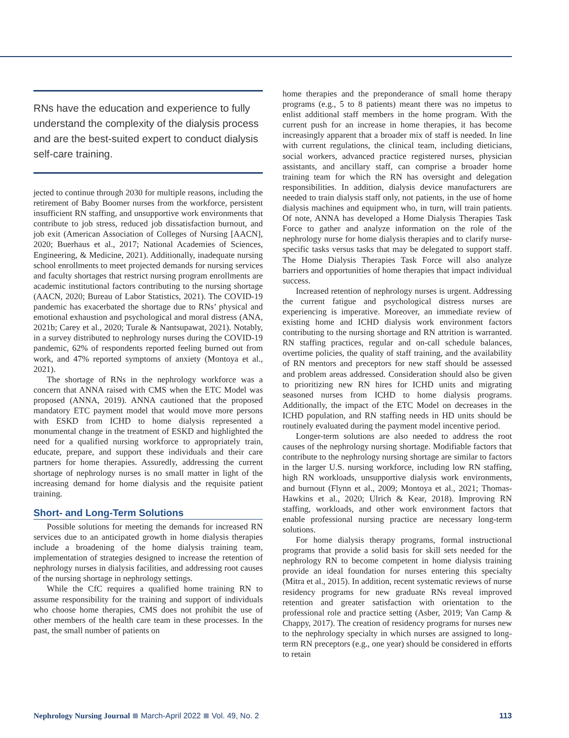RNs have the education and experience to fully understand the complexity of the dialysis process and are the best-suited expert to conduct dialysis self-care training.
jected to continue through 2030 for multiple reasons, including the retirement of Baby Boomer nurses from the workforce, persistent insufficient RN staffing, and unsupportive work environments that contribute to job stress, reduced job dissatisfaction burnout, and job exit (American Association of Colleges of Nursing [AACN], 2020; Buerhaus et al., 2017; National Academies of Sciences, Engineering, & Medicine, 2021). Additionally, inadequate nursing school enrollments to meet projected demands for nursing services and faculty shortages that restrict nursing program enrollments are academic institutional factors contributing to the nursing shortage (AACN, 2020; Bureau of Labor Statistics, 2021). The COVID-19 pandemic has exacerbated the shortage due to RNs’ physical and emotional exhaustion and psychological and moral distress (ANA, 2021b; Carey et al., 2020; Turale & Nantsupawat, 2021). Notably, in a survey distributed to nephrology nurses during the COVID-19 pandemic, 62% of respondents reported feeling burned out from work, and 47% reported symptoms of anxiety (Montoya et al., 2021).
The shortage of RNs in the nephrology workforce was a concern that ANNA raised with CMS when the ETC Model was proposed (ANNA, 2019). ANNA cautioned that the proposed mandatory ETC payment model that would move more persons with ESKD from ICHD to home dialysis represented a monumental change in the treatment of ESKD and highlighted the need for a qualified nursing workforce to appropriately train, educate, prepare, and support these individuals and their care partners for home therapies. Assuredly, addressing the current shortage of nephrology nurses is no small matter in light of the increasing demand for home dialysis and the requisite patient training.
Short- and Long-Term Solutions
Possible solutions for meeting the demands for increased RN services due to an anticipated growth in home dialysis therapies include a broadening of the home dialysis training team, implementation of strategies designed to increase the retention of nephrology nurses in dialysis facilities, and addressing root causes of the nursing shortage in nephrology settings.
While the CfC requires a qualified home training RN to assume responsibility for the training and support of individuals who choose home therapies, CMS does not prohibit the use of other members of the health care team in these processes. In the past, the small number of patients on
home therapies and the preponderance of small home therapy programs (e.g., 5 to 8 patients) meant there was no impetus to enlist additional staff members in the home program. With the current push for an increase in home therapies, it has become increasingly apparent that a broader mix of staff is needed. In line with current regulations, the clinical team, including dieticians, social workers, advanced practice registered nurses, physician assistants, and ancillary staff, can comprise a broader home training team for which the RN has oversight and delegation responsibilities. In addition, dialysis device manufacturers are needed to train dialysis staff only, not patients, in the use of home dialysis machines and equipment who, in turn, will train patients. Of note, ANNA has developed a Home Dialysis Therapies Task Force to gather and analyze information on the role of the nephrology nurse for home dialysis therapies and to clarify nurse-specific tasks versus tasks that may be delegated to support staff. The Home Dialysis Therapies Task Force will also analyze barriers and opportunities of home therapies that impact individual success.
Increased retention of nephrology nurses is urgent. Addressing the current fatigue and psychological distress nurses are experiencing is imperative. Moreover, an immediate review of existing home and ICHD dialysis work environment factors contributing to the nursing shortage and RN attrition is warranted. RN staffing practices, regular and on-call schedule balances, overtime policies, the quality of staff training, and the availability of RN mentors and preceptors for new staff should be assessed and problem areas addressed. Consideration should also be given to prioritizing new RN hires for ICHD units and migrating seasoned nurses from ICHD to home dialysis programs. Additionally, the impact of the ETC Model on decreases in the ICHD population, and RN staffing needs in HD units should be routinely evaluated during the payment model incentive period.
Longer-term solutions are also needed to address the root causes of the nephrology nursing shortage. Modifiable factors that contribute to the nephrology nursing shortage are similar to factors in the larger U.S. nursing workforce, including low RN staffing, high RN workloads, unsupportive dialysis work environments, and burnout (Flynn et al., 2009; Montoya et al., 2021; Thomas-Hawkins et al., 2020; Ulrich & Kear, 2018). Improving RN staffing, workloads, and other work environment factors that enable professional nursing practice are necessary long-term solutions.
For home dialysis therapy programs, formal instructional programs that provide a solid basis for skill sets needed for the nephrology RN to become competent in home dialysis training provide an ideal foundation for nurses entering this specialty (Mitra et al., 2015). In addition, recent systematic reviews of nurse residency programs for new graduate RNs reveal improved retention and greater satisfaction with orientation to the professional role and practice setting (Asber, 2019; Van Camp & Chappy, 2017). The creation of residency programs for nurses new to the nephrology specialty in which nurses are assigned to long-term RN preceptors (e.g., one year) should be considered in efforts to retain
Nephrology Nursing Journal March-April 2022 Vol. 49, No. 2 113